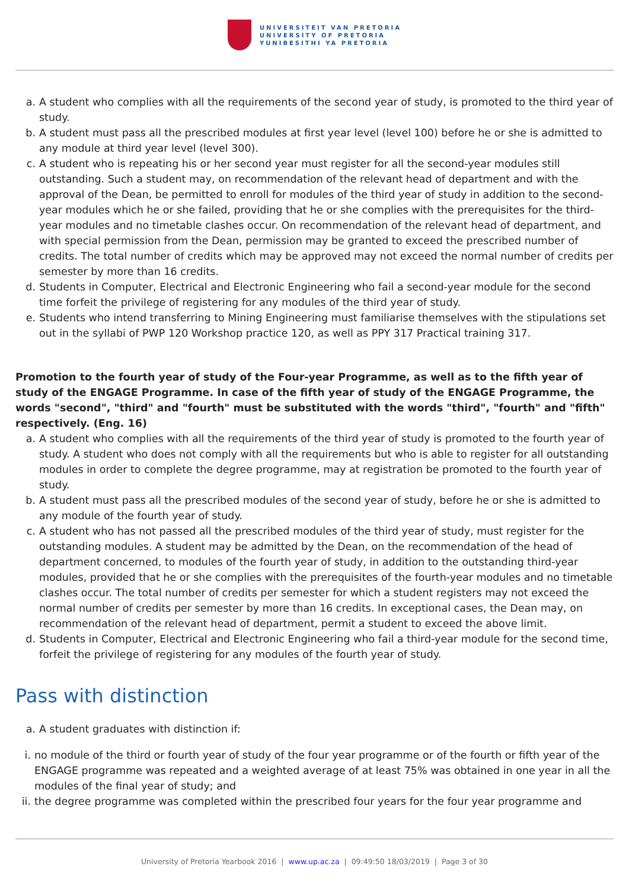UNIVERSITEIT VAN PRETORIA
UNIVERSITY OF PRETORIA
YUNIBESITHI YA PRETORIA
a. A student who complies with all the requirements of the second year of study, is promoted to the third year of study.
b. A student must pass all the prescribed modules at first year level (level 100) before he or she is admitted to any module at third year level (level 300).
c. A student who is repeating his or her second year must register for all the second-year modules still outstanding. Such a student may, on recommendation of the relevant head of department and with the approval of the Dean, be permitted to enroll for modules of the third year of study in addition to the second-year modules which he or she failed, providing that he or she complies with the prerequisites for the third-year modules and no timetable clashes occur. On recommendation of the relevant head of department, and with special permission from the Dean, permission may be granted to exceed the prescribed number of credits. The total number of credits which may be approved may not exceed the normal number of credits per semester by more than 16 credits.
d. Students in Computer, Electrical and Electronic Engineering who fail a second-year module for the second time forfeit the privilege of registering for any modules of the third year of study.
e. Students who intend transferring to Mining Engineering must familiarise themselves with the stipulations set out in the syllabi of PWP 120 Workshop practice 120, as well as PPY 317 Practical training 317.
Promotion to the fourth year of study of the Four-year Programme, as well as to the fifth year of study of the ENGAGE Programme. In case of the fifth year of study of the ENGAGE Programme, the words "second", "third" and "fourth" must be substituted with the words "third", "fourth" and "fifth" respectively. (Eng. 16)
a. A student who complies with all the requirements of the third year of study is promoted to the fourth year of study. A student who does not comply with all the requirements but who is able to register for all outstanding modules in order to complete the degree programme, may at registration be promoted to the fourth year of study.
b. A student must pass all the prescribed modules of the second year of study, before he or she is admitted to any module of the fourth year of study.
c. A student who has not passed all the prescribed modules of the third year of study, must register for the outstanding modules. A student may be admitted by the Dean, on the recommendation of the head of department concerned, to modules of the fourth year of study, in addition to the outstanding third-year modules, provided that he or she complies with the prerequisites of the fourth-year modules and no timetable clashes occur. The total number of credits per semester for which a student registers may not exceed the normal number of credits per semester by more than 16 credits. In exceptional cases, the Dean may, on recommendation of the relevant head of department, permit a student to exceed the above limit.
d. Students in Computer, Electrical and Electronic Engineering who fail a third-year module for the second time, forfeit the privilege of registering for any modules of the fourth year of study.
Pass with distinction
a. A student graduates with distinction if:
i. no module of the third or fourth year of study of the four year programme or of the fourth or fifth year of the ENGAGE programme was repeated and a weighted average of at least 75% was obtained in one year in all the modules of the final year of study; and
ii. the degree programme was completed within the prescribed four years for the four year programme and
University of Pretoria Yearbook 2016 | www.up.ac.za | 09:49:50 18/03/2019 | Page 3 of 30